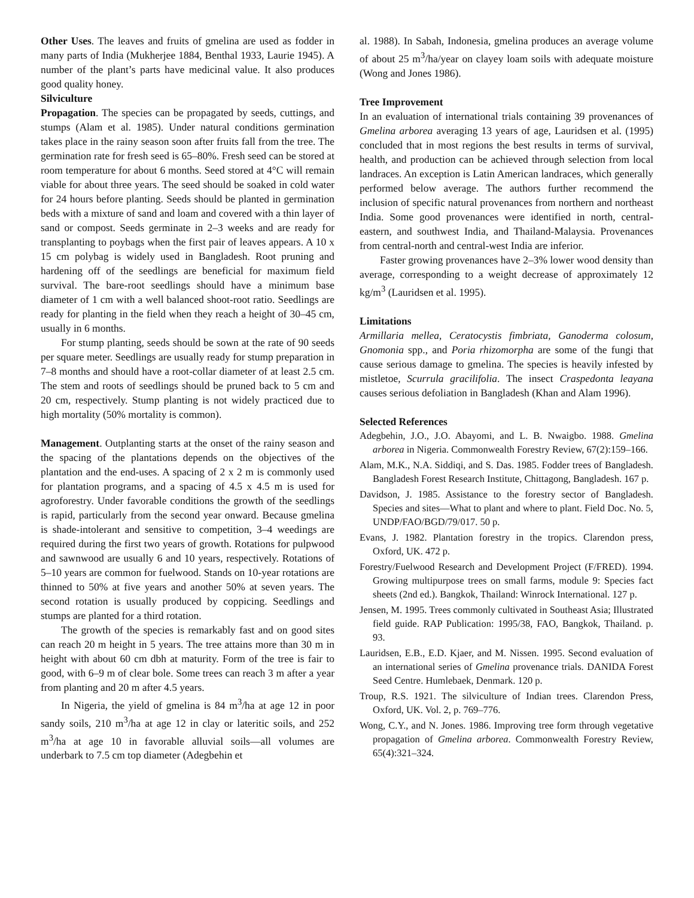Other Uses. The leaves and fruits of gmelina are used as fodder in many parts of India (Mukherjee 1884, Benthal 1933, Laurie 1945). A number of the plant’s parts have medicinal value. It also produces good quality honey.
Silviculture
Propagation. The species can be propagated by seeds, cuttings, and stumps (Alam et al. 1985). Under natural conditions germination takes place in the rainy season soon after fruits fall from the tree. The germination rate for fresh seed is 65–80%. Fresh seed can be stored at room temperature for about 6 months. Seed stored at 4°C will remain viable for about three years. The seed should be soaked in cold water for 24 hours before planting. Seeds should be planted in germination beds with a mixture of sand and loam and covered with a thin layer of sand or compost. Seeds germinate in 2–3 weeks and are ready for transplanting to poybags when the first pair of leaves appears. A 10 x 15 cm polybag is widely used in Bangladesh. Root pruning and hardening off of the seedlings are beneficial for maximum field survival. The bare-root seedlings should have a minimum base diameter of 1 cm with a well balanced shoot-root ratio. Seedlings are ready for planting in the field when they reach a height of 30–45 cm, usually in 6 months.
For stump planting, seeds should be sown at the rate of 90 seeds per square meter. Seedlings are usually ready for stump preparation in 7–8 months and should have a root-collar diameter of at least 2.5 cm. The stem and roots of seedlings should be pruned back to 5 cm and 20 cm, respectively. Stump planting is not widely practiced due to high mortality (50% mortality is common).
Management. Outplanting starts at the onset of the rainy season and the spacing of the plantations depends on the objectives of the plantation and the end-uses. A spacing of 2 x 2 m is commonly used for plantation programs, and a spacing of 4.5 x 4.5 m is used for agroforestry. Under favorable conditions the growth of the seedlings is rapid, particularly from the second year onward. Because gmelina is shade-intolerant and sensitive to competition, 3–4 weedings are required during the first two years of growth. Rotations for pulpwood and sawnwood are usually 6 and 10 years, respectively. Rotations of 5–10 years are common for fuelwood. Stands on 10-year rotations are thinned to 50% at five years and another 50% at seven years. The second rotation is usually produced by coppicing. Seedlings and stumps are planted for a third rotation.
The growth of the species is remarkably fast and on good sites can reach 20 m height in 5 years. The tree attains more than 30 m in height with about 60 cm dbh at maturity. Form of the tree is fair to good, with 6–9 m of clear bole. Some trees can reach 3 m after a year from planting and 20 m after 4.5 years.
In Nigeria, the yield of gmelina is 84 m<sup>3</sup>/ha at age 12 in poor sandy soils, 210 m<sup>3</sup>/ha at age 12 in clay or lateritic soils, and 252 m<sup>3</sup>/ha at age 10 in favorable alluvial soils—all volumes are underbark to 7.5 cm top diameter (Adegbehin et
al. 1988). In Sabah, Indonesia, gmelina produces an average volume of about 25 m<sup>3</sup>/ha/year on clayey loam soils with adequate moisture (Wong and Jones 1986).
Tree Improvement
In an evaluation of international trials containing 39 provenances of Gmelina arborea averaging 13 years of age, Lauridsen et al. (1995) concluded that in most regions the best results in terms of survival, health, and production can be achieved through selection from local landraces. An exception is Latin American landraces, which generally performed below average. The authors further recommend the inclusion of specific natural provenances from northern and northeast India. Some good provenances were identified in north, central-eastern, and southwest India, and Thailand-Malaysia. Provenances from central-north and central-west India are inferior.
Faster growing provenances have 2–3% lower wood density than average, corresponding to a weight decrease of approximately 12 kg/m<sup>3</sup> (Lauridsen et al. 1995).
Limitations
Armillaria mellea, Ceratocystis fimbriata, Ganoderma colosum, Gnomonia spp., and Poria rhizomorpha are some of the fungi that cause serious damage to gmelina. The species is heavily infested by mistletoe, Scurrula gracilifolia. The insect Craspedonta leayana causes serious defoliation in Bangladesh (Khan and Alam 1996).
Selected References
Adegbehin, J.O., J.O. Abayomi, and L. B. Nwaigbo. 1988. Gmelina arborea in Nigeria. Commonwealth Forestry Review, 67(2):159–166.
Alam, M.K., N.A. Siddiqi, and S. Das. 1985. Fodder trees of Bangladesh. Bangladesh Forest Research Institute, Chittagong, Bangladesh. 167 p.
Davidson, J. 1985. Assistance to the forestry sector of Bangladesh. Species and sites—What to plant and where to plant. Field Doc. No. 5, UNDP/FAO/BGD/79/017. 50 p.
Evans, J. 1982. Plantation forestry in the tropics. Clarendon press, Oxford, UK. 472 p.
Forestry/Fuelwood Research and Development Project (F/FRED). 1994. Growing multipurpose trees on small farms, module 9: Species fact sheets (2nd ed.). Bangkok, Thailand: Winrock International. 127 p.
Jensen, M. 1995. Trees commonly cultivated in Southeast Asia; Illustrated field guide. RAP Publication: 1995/38, FAO, Bangkok, Thailand. p. 93.
Lauridsen, E.B., E.D. Kjaer, and M. Nissen. 1995. Second evaluation of an international series of Gmelina provenance trials. DANIDA Forest Seed Centre. Humlebaek, Denmark. 120 p.
Troup, R.S. 1921. The silviculture of Indian trees. Clarendon Press, Oxford, UK. Vol. 2, p. 769–776.
Wong, C.Y., and N. Jones. 1986. Improving tree form through vegetative propagation of Gmelina arborea. Commonwealth Forestry Review, 65(4):321–324.